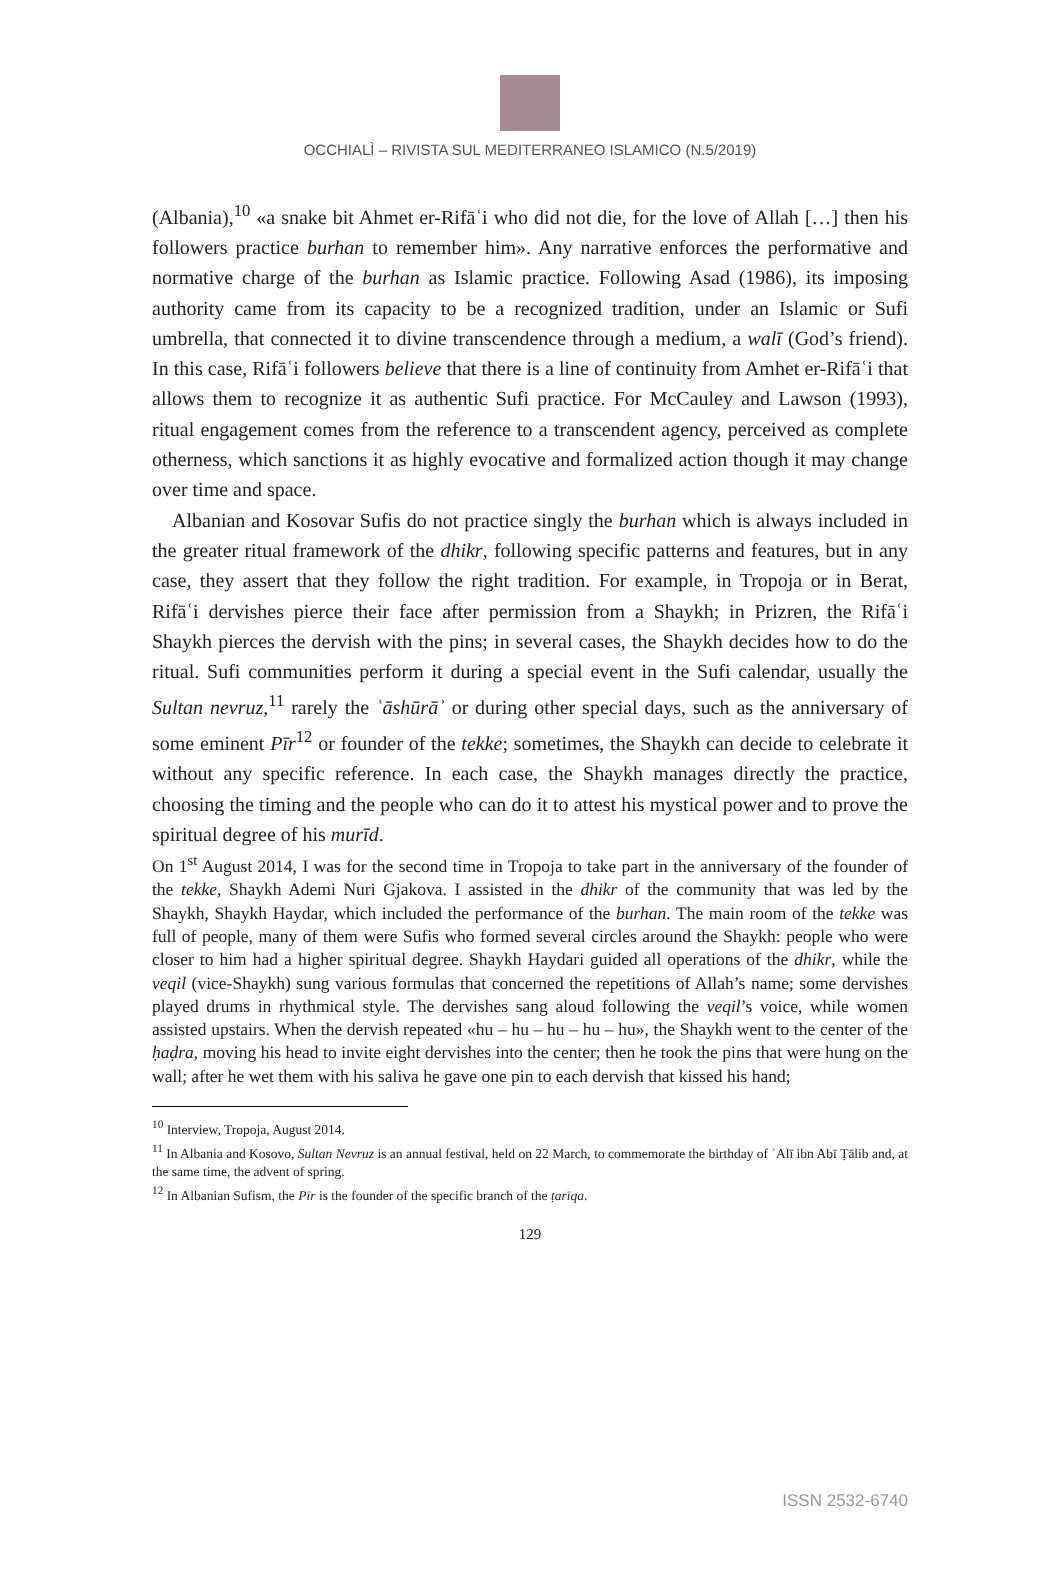OCCHIALÌ – RIVISTA SUL MEDITERRANEO ISLAMICO (N.5/2019)
(Albania),<sup>10</sup> «a snake bit Ahmet er-Rifāʿi who did not die, for the love of Allah […] then his followers practice burhan to remember him». Any narrative enforces the performative and normative charge of the burhan as Islamic practice. Following Asad (1986), its imposing authority came from its capacity to be a recognized tradition, under an Islamic or Sufi umbrella, that connected it to divine transcendence through a medium, a walī (God’s friend). In this case, Rifāʿi followers believe that there is a line of continuity from Amhet er-Rifāʿi that allows them to recognize it as authentic Sufi practice. For McCauley and Lawson (1993), ritual engagement comes from the reference to a transcendent agency, perceived as complete otherness, which sanctions it as highly evocative and formalized action though it may change over time and space.
Albanian and Kosovar Sufis do not practice singly the burhan which is always included in the greater ritual framework of the dhikr, following specific patterns and features, but in any case, they assert that they follow the right tradition. For example, in Tropoja or in Berat, Rifāʿi dervishes pierce their face after permission from a Shaykh; in Prizren, the Rifāʿi Shaykh pierces the dervish with the pins; in several cases, the Shaykh decides how to do the ritual. Sufi communities perform it during a special event in the Sufi calendar, usually the Sultan nevruz,<sup>11</sup> rarely the ʿāshūrāʾ or during other special days, such as the anniversary of some eminent Pīr<sup>12</sup> or founder of the tekke; sometimes, the Shaykh can decide to celebrate it without any specific reference. In each case, the Shaykh manages directly the practice, choosing the timing and the people who can do it to attest his mystical power and to prove the spiritual degree of his murīd.
On 1<sup>st</sup> August 2014, I was for the second time in Tropoja to take part in the anniversary of the founder of the tekke, Shaykh Ademi Nuri Gjakova. I assisted in the dhikr of the community that was led by the Shaykh, Shaykh Haydar, which included the performance of the burhan. The main room of the tekke was full of people, many of them were Sufis who formed several circles around the Shaykh: people who were closer to him had a higher spiritual degree. Shaykh Haydari guided all operations of the dhikr, while the veqil (vice-Shaykh) sung various formulas that concerned the repetitions of Allah’s name; some dervishes played drums in rhythmical style. The dervishes sang aloud following the veqil’s voice, while women assisted upstairs. When the dervish repeated «hu – hu – hu – hu – hu», the Shaykh went to the center of the ḥaḍra, moving his head to invite eight dervishes into the center; then he took the pins that were hung on the wall; after he wet them with his saliva he gave one pin to each dervish that kissed his hand;
<sup>10</sup> Interview, Tropoja, August 2014.
<sup>11</sup> In Albania and Kosovo, Sultan Nevruz is an annual festival, held on 22 March, to commemorate the birthday of ʿAlī ibn Abī Ṭālib and, at the same time, the advent of spring.
<sup>12</sup> In Albanian Sufism, the Pīr is the founder of the specific branch of the ṭarīqa.
129
ISSN 2532-6740